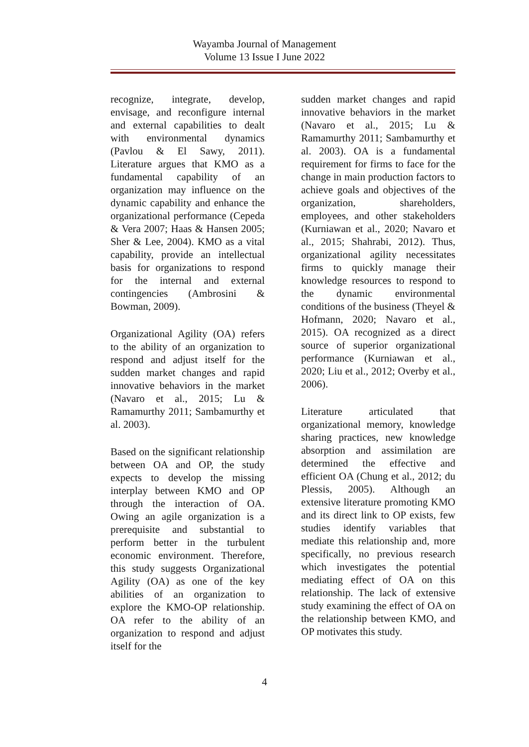Wayamba Journal of Management
Volume 13 Issue I June 2022
recognize, integrate, develop, envisage, and reconfigure internal and external capabilities to dealt with environmental dynamics (Pavlou & El Sawy, 2011). Literature argues that KMO as a fundamental capability of an organization may influence on the dynamic capability and enhance the organizational performance (Cepeda & Vera 2007; Haas & Hansen 2005; Sher & Lee, 2004). KMO as a vital capability, provide an intellectual basis for organizations to respond for the internal and external contingencies (Ambrosini & Bowman, 2009).
Organizational Agility (OA) refers to the ability of an organization to respond and adjust itself for the sudden market changes and rapid innovative behaviors in the market (Navaro et al., 2015; Lu & Ramamurthy 2011; Sambamurthy et al. 2003).
Based on the significant relationship between OA and OP, the study expects to develop the missing interplay between KMO and OP through the interaction of OA. Owing an agile organization is a prerequisite and substantial to perform better in the turbulent economic environment. Therefore, this study suggests Organizational Agility (OA) as one of the key abilities of an organization to explore the KMO-OP relationship. OA refer to the ability of an organization to respond and adjust itself for the
sudden market changes and rapid innovative behaviors in the market (Navaro et al., 2015; Lu & Ramamurthy 2011; Sambamurthy et al. 2003). OA is a fundamental requirement for firms to face for the change in main production factors to achieve goals and objectives of the organization, shareholders, employees, and other stakeholders (Kurniawan et al., 2020; Navaro et al., 2015; Shahrabi, 2012). Thus, organizational agility necessitates firms to quickly manage their knowledge resources to respond to the dynamic environmental conditions of the business (Theyel & Hofmann, 2020; Navaro et al., 2015). OA recognized as a direct source of superior organizational performance (Kurniawan et al., 2020; Liu et al., 2012; Overby et al., 2006).
Literature articulated that organizational memory, knowledge sharing practices, new knowledge absorption and assimilation are determined the effective and efficient OA (Chung et al., 2012; du Plessis, 2005). Although an extensive literature promoting KMO and its direct link to OP exists, few studies identify variables that mediate this relationship and, more specifically, no previous research which investigates the potential mediating effect of OA on this relationship. The lack of extensive study examining the effect of OA on the relationship between KMO, and OP motivates this study.
4